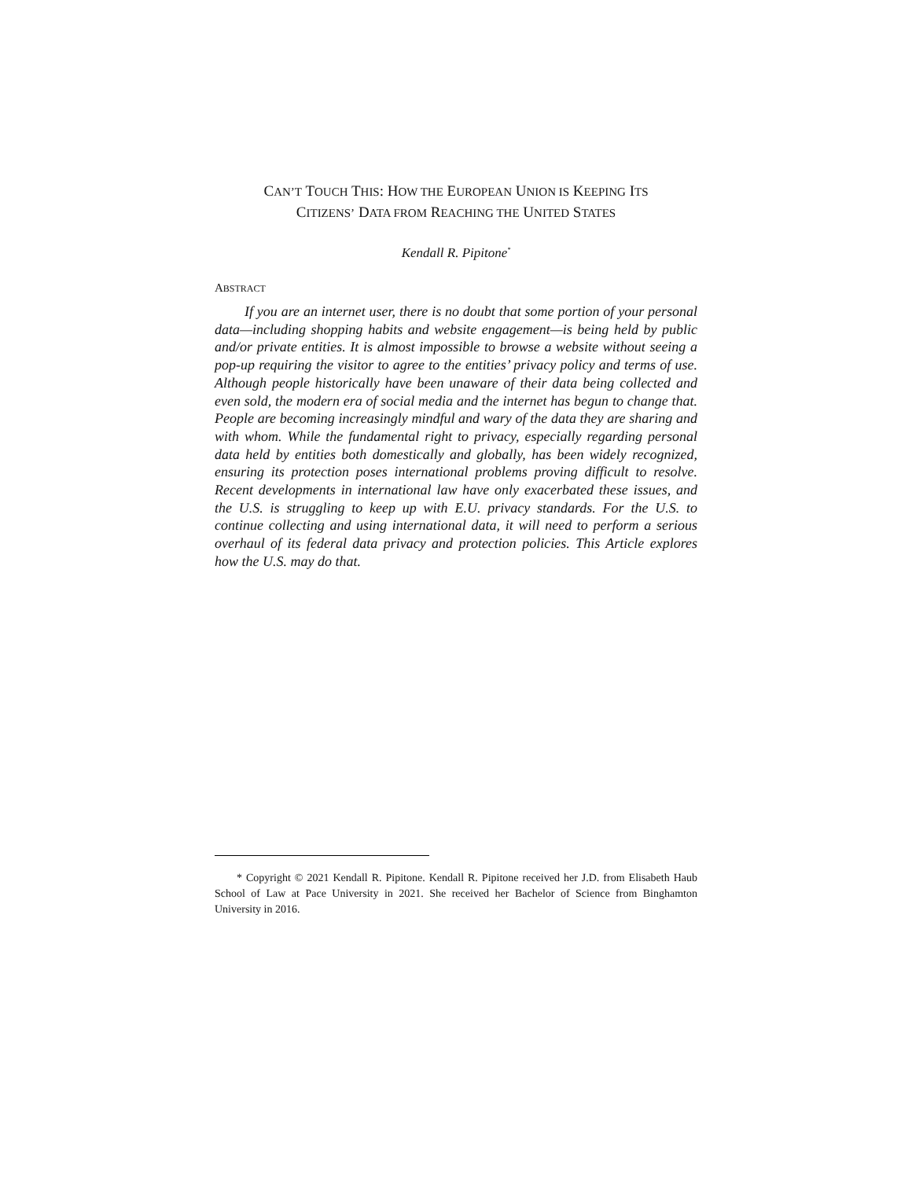CAN’T TOUCH THIS: HOW THE EUROPEAN UNION IS KEEPING ITS
CITIZENS’ DATA FROM REACHING THE UNITED STATES
Kendall R. Pipitone<sup>*</sup>
ABSTRACT
If you are an internet user, there is no doubt that some portion of your personal data—including shopping habits and website engagement—is being held by public and/or private entities. It is almost impossible to browse a website without seeing a pop-up requiring the visitor to agree to the entities’ privacy policy and terms of use. Although people historically have been unaware of their data being collected and even sold, the modern era of social media and the internet has begun to change that. People are becoming increasingly mindful and wary of the data they are sharing and with whom. While the fundamental right to privacy, especially regarding personal data held by entities both domestically and globally, has been widely recognized, ensuring its protection poses international problems proving difficult to resolve. Recent developments in international law have only exacerbated these issues, and the U.S. is struggling to keep up with E.U. privacy standards. For the U.S. to continue collecting and using international data, it will need to perform a serious overhaul of its federal data privacy and protection policies. This Article explores how the U.S. may do that.
* Copyright © 2021 Kendall R. Pipitone. Kendall R. Pipitone received her J.D. from Elisabeth Haub School of Law at Pace University in 2021. She received her Bachelor of Science from Binghamton University in 2016.